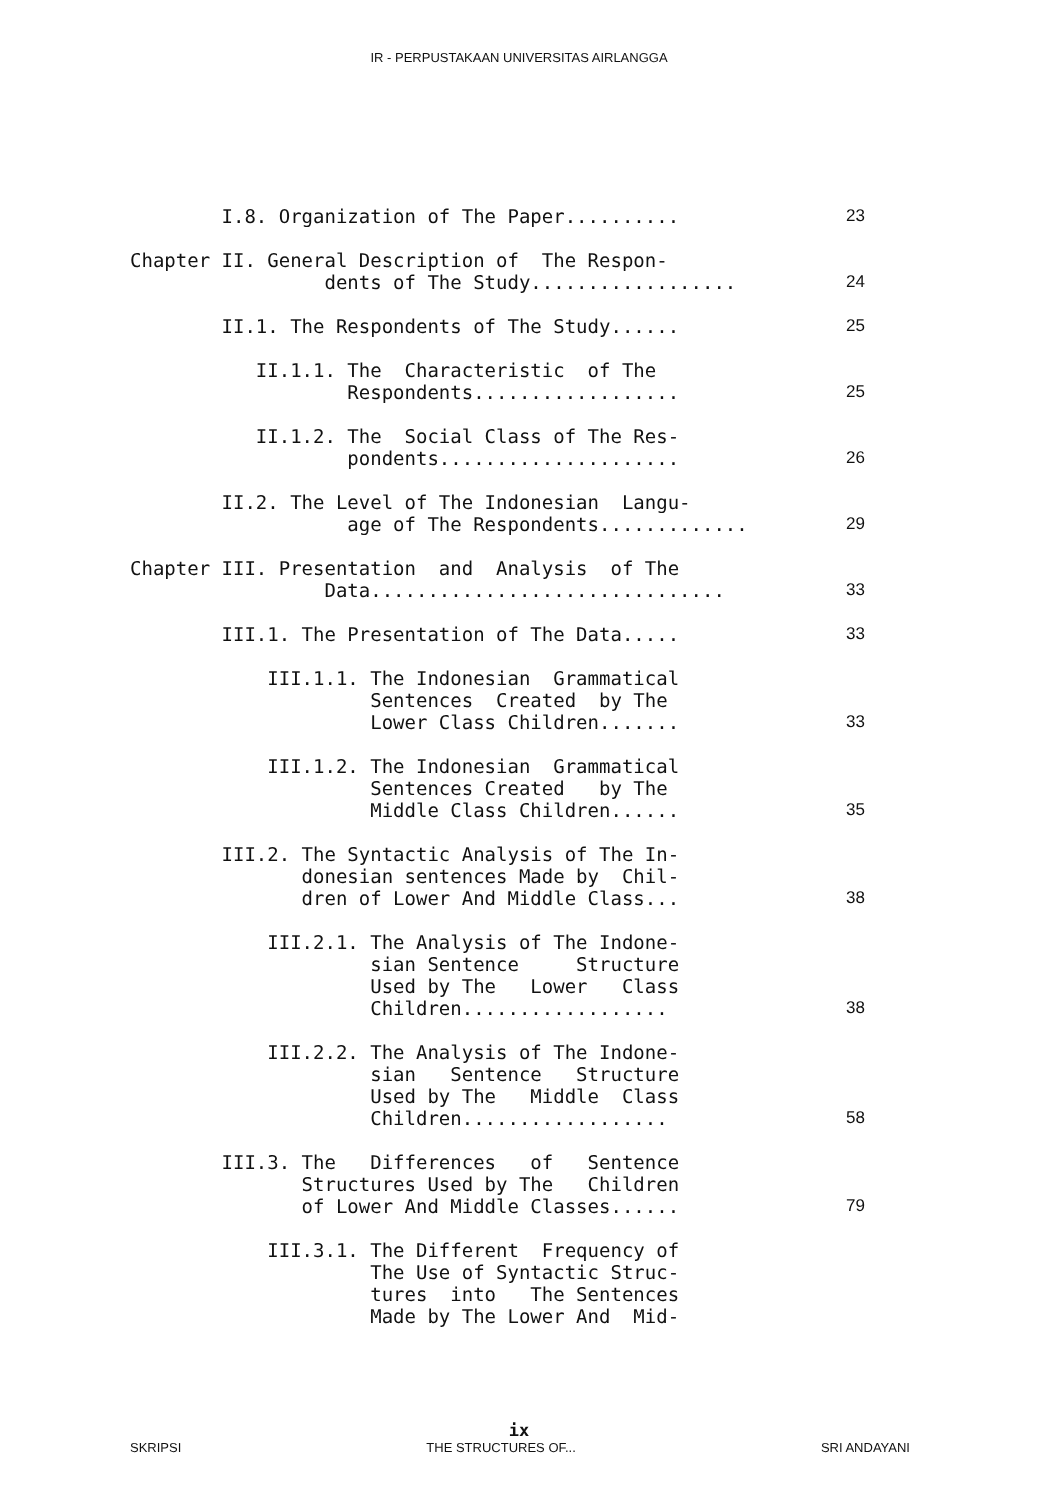IR - PERPUSTAKAAN UNIVERSITAS AIRLANGGA
I.8. Organization of The Paper..........
23
Chapter II. General Description of The Respon- dents of The Study..................
24
II.1. The Respondents of The Study......
25
II.1.1. The Characteristic of The Respondents..................
25
II.1.2. The Social Class of The Res- pondents.....................
26
II.2. The Level of The Indonesian Langu- age of The Respondents.............
29
Chapter III. Presentation and Analysis of The Data...............................
33
III.1. The Presentation of The Data.....
33
III.1.1. The Indonesian Grammatical Sentences Created by The Lower Class Children.......
33
III.1.2. The Indonesian Grammatical Sentences Created by The Middle Class Children......
35
III.2. The Syntactic Analysis of The In- donesian sentences Made by Chil- dren of Lower And Middle Class...
38
III.2.1. The Analysis of The Indone- sian Sentence Structure Used by The Lower Class Children..................
38
III.2.2. The Analysis of The Indone- sian Sentence Structure Used by The Middle Class Children..................
58
III.3. The Differences of Sentence Structures Used by The Children of Lower And Middle Classes......
79
III.3.1. The Different Frequency of The Use of Syntactic Struc- tures into The Sentences Made by The Lower And Mid-
ix
SKRIPSI THE STRUCTURES OF... SRI ANDAYANI